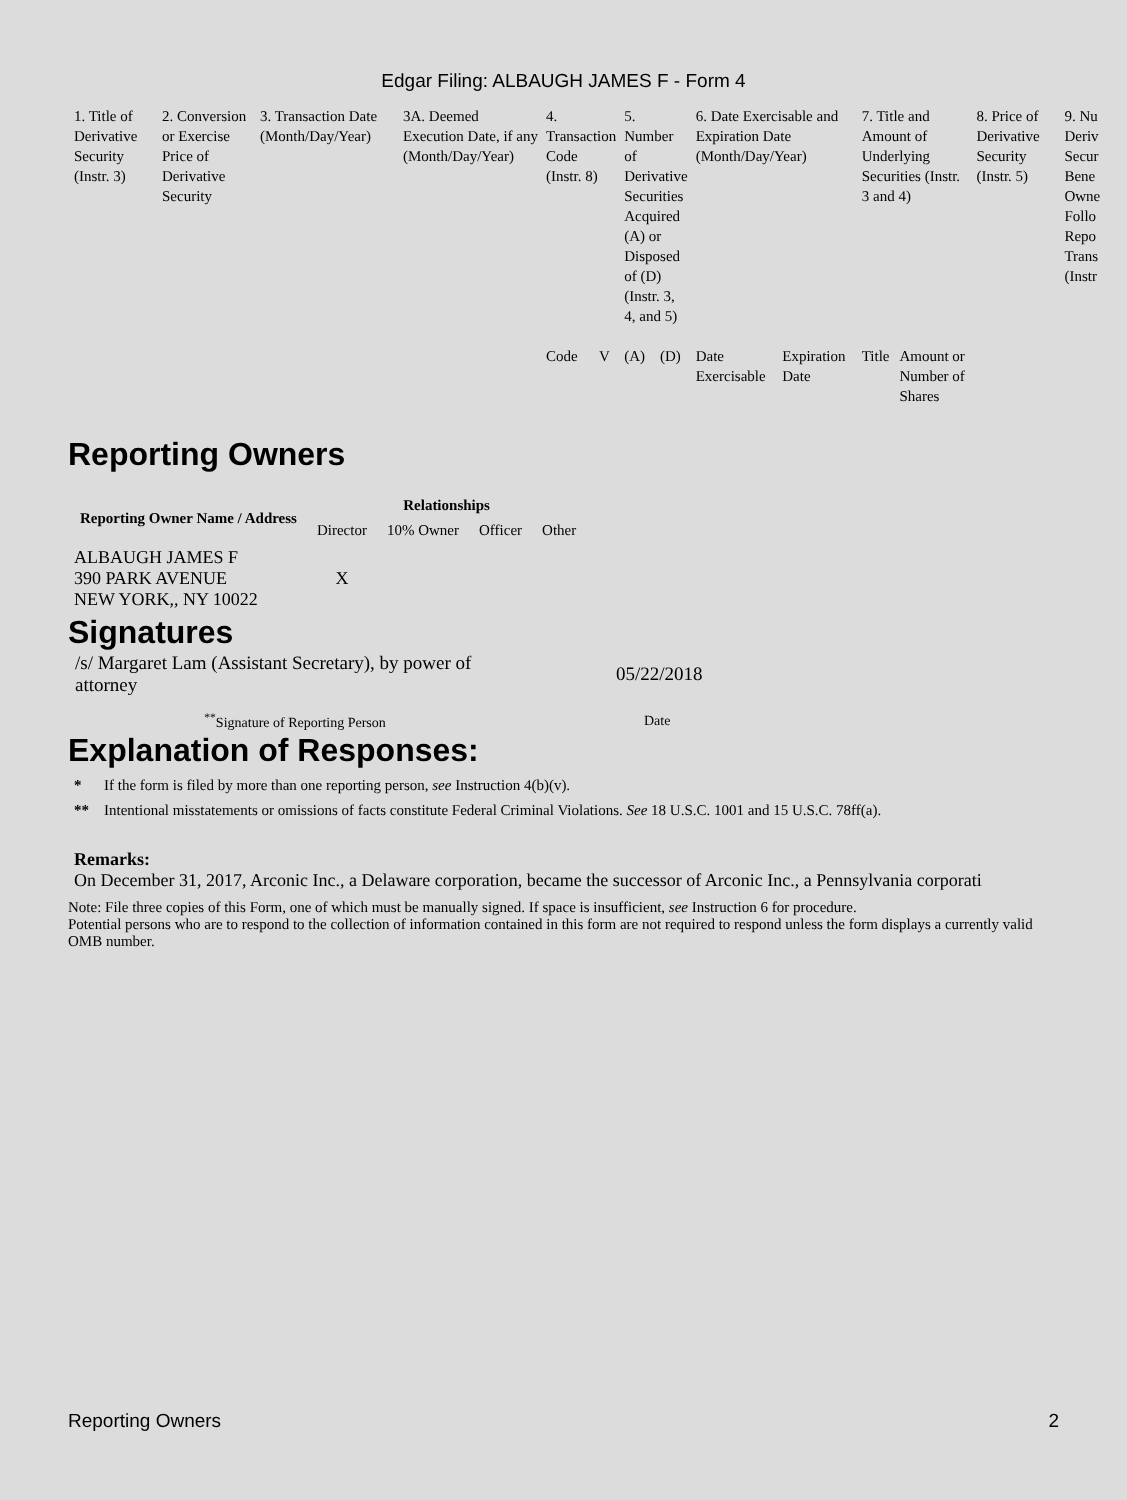Edgar Filing: ALBAUGH JAMES F - Form 4
| 1. Title of Derivative Security (Instr. 3) | 2. Conversion or Exercise Price of Derivative Security | 3. Transaction Date (Month/Day/Year) | 3A. Deemed Execution Date, if any (Month/Day/Year) | 4. Transaction Code (Instr. 8) | | 5. Number of Derivative Securities Acquired (A) or Disposed of (D) (Instr. 3, 4, and 5) | | 6. Date Exercisable and Expiration Date (Month/Day/Year) | | 7. Title and Amount of Underlying Securities (Instr. 3 and 4) | | 8. Price of Derivative Security (Instr. 5) | 9. Nu Deriv Secur Bene Owne Follo Repo Trans (Instr |
| | | | | Code | V | (A) | (D) | Date Exercisable | Expiration Date | Title | Amount or Number of Shares | | |
Reporting Owners
| Reporting Owner Name / Address | Relationships | | | |
| --- | --- | --- | --- | --- |
| | Director | 10% Owner | Officer | Other |
| ALBAUGH JAMES F 390 PARK AVENUE NEW YORK,, NY 10022 | X | | | |
Signatures
| /s/ Margaret Lam (Assistant Secretary), by power of attorney | 05/22/2018 |
| <sup>**</sup> Signature of Reporting Person | Date |
Explanation of Responses:
* If the form is filed by more than one reporting person, see Instruction 4(b)(v).
** Intentional misstatements or omissions of facts constitute Federal Criminal Violations. See 18 U.S.C. 1001 and 15 U.S.C. 78ff(a).
Remarks:
On December 31, 2017, Arconic Inc., a Delaware corporation, became the successor of Arconic Inc., a Pennsylvania corporati
Note: File three copies of this Form, one of which must be manually signed. If space is insufficient, see Instruction 6 for procedure.
Potential persons who are to respond to the collection of information contained in this form are not required to respond unless the form displays a currently valid OMB number.
Reporting Owners 2